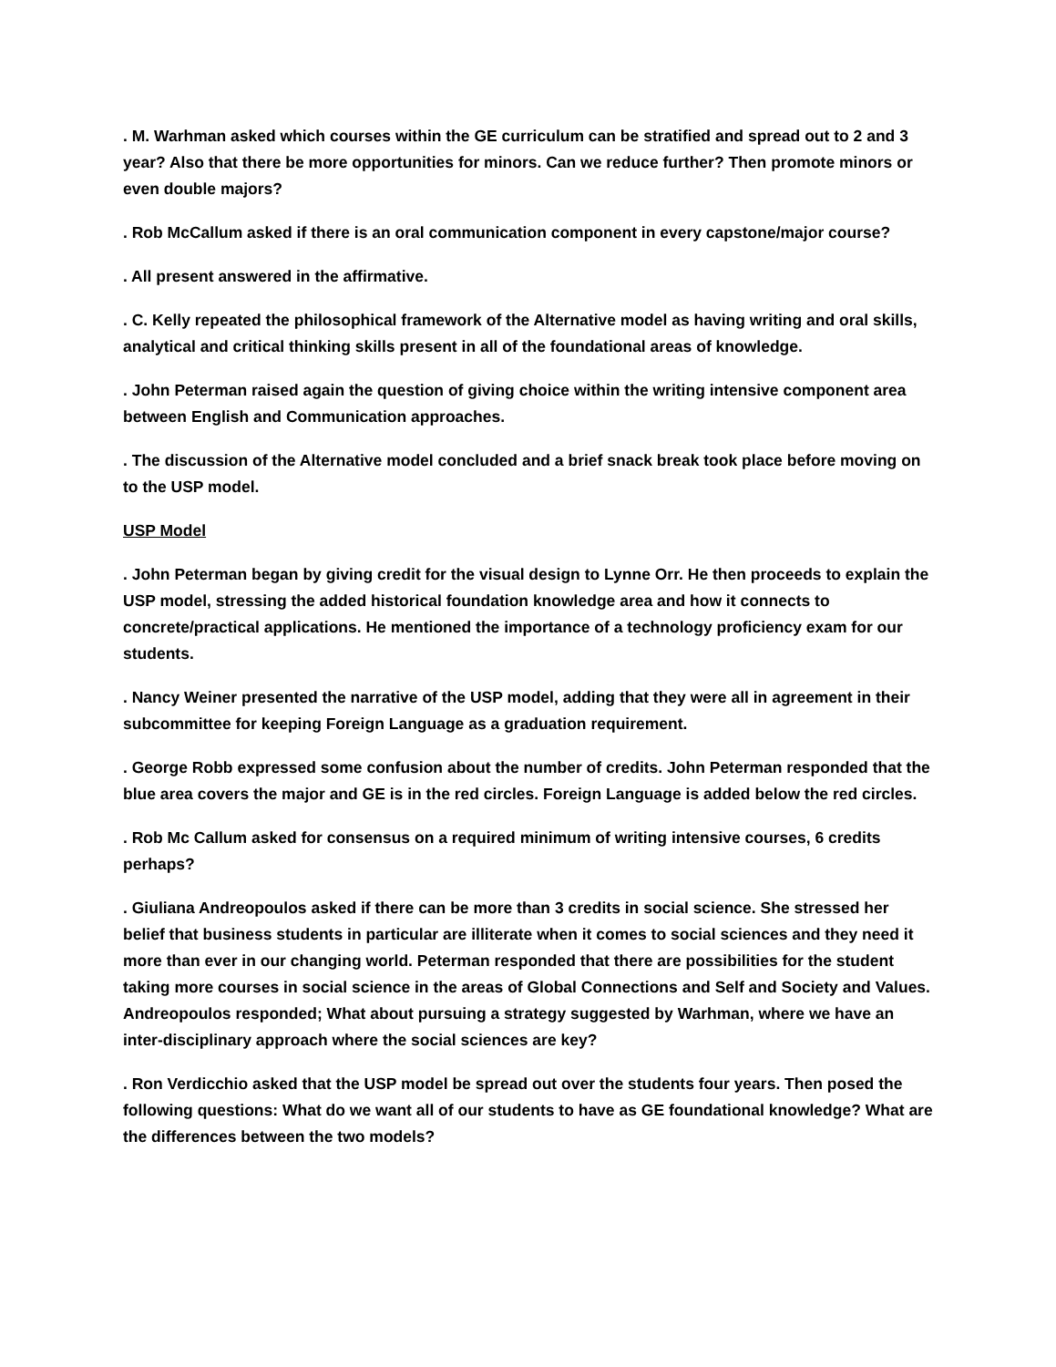. M. Warhman asked which courses within the GE curriculum can be stratified and spread out to 2 and 3 year? Also that there be more opportunities for minors. Can we reduce further? Then promote minors or even double majors?
. Rob McCallum asked if there is an oral communication component in every capstone/major course?
. All present answered in the affirmative.
. C. Kelly repeated the philosophical framework of the Alternative model as having writing and oral skills, analytical and critical thinking skills present in all of the foundational areas of knowledge.
. John Peterman raised again the question of giving choice within the writing intensive component area between English and Communication approaches.
. The discussion of the Alternative model concluded and a brief snack break took place before moving on to the USP model.
USP Model
. John Peterman began by giving credit for the visual design to Lynne Orr. He then proceeds to explain the USP model, stressing the added historical foundation knowledge area and how it connects to concrete/practical applications. He mentioned the importance of a technology proficiency exam for our students.
. Nancy Weiner presented the narrative of the USP model, adding that they were all in agreement in their subcommittee for keeping Foreign Language as a graduation requirement.
. George Robb expressed some confusion about the number of credits. John Peterman responded that the blue area covers the major and GE is in the red circles. Foreign Language is added below the red circles.
. Rob Mc Callum asked for consensus on a required minimum of writing intensive courses, 6 credits perhaps?
. Giuliana Andreopoulos asked if there can be more than 3 credits in social science. She stressed her belief that business students in particular are illiterate when it comes to social sciences and they need it more than ever in our changing world. Peterman responded that there are possibilities for the student taking more courses in social science in the areas of Global Connections and Self and Society and Values. Andreopoulos responded; What about pursuing a strategy suggested by Warhman, where we have an inter-disciplinary approach where the social sciences are key?
. Ron Verdicchio asked that the USP model be spread out over the students four years. Then posed the following questions: What do we want all of our students to have as GE foundational knowledge? What are the differences between the two models?